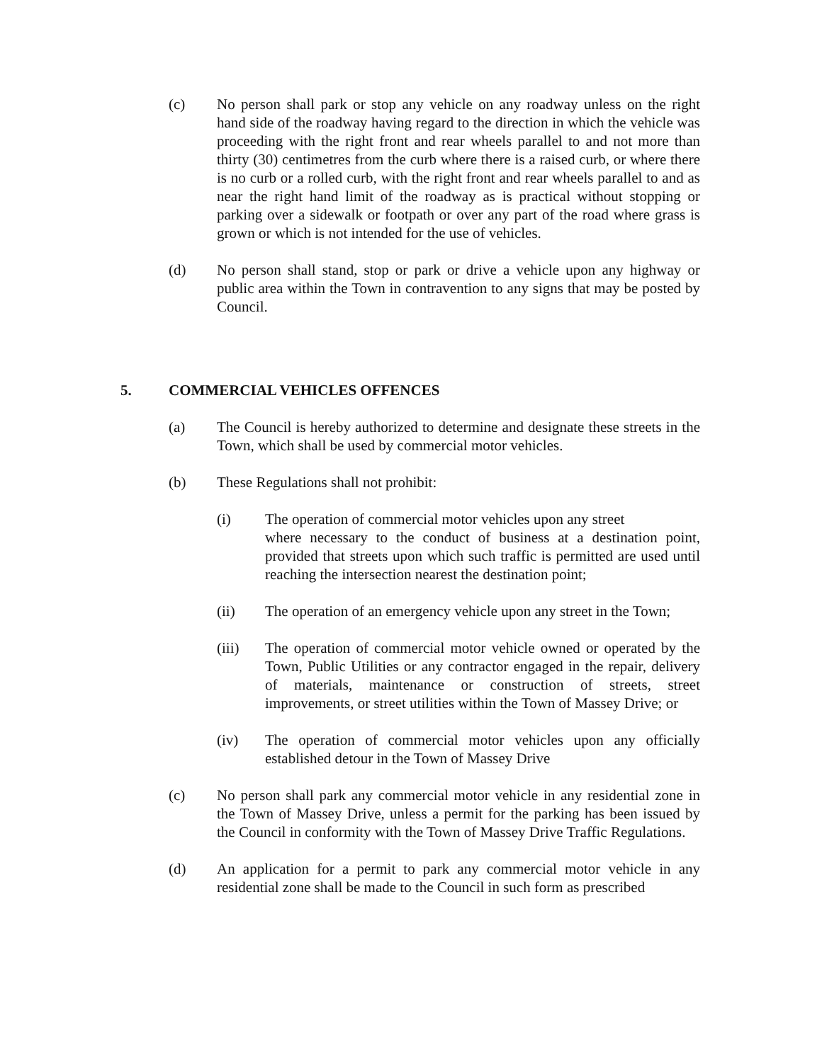(c) No person shall park or stop any vehicle on any roadway unless on the right hand side of the roadway having regard to the direction in which the vehicle was proceeding with the right front and rear wheels parallel to and not more than thirty (30) centimetres from the curb where there is a raised curb, or where there is no curb or a rolled curb, with the right front and rear wheels parallel to and as near the right hand limit of the roadway as is practical without stopping or parking over a sidewalk or footpath or over any part of the road where grass is grown or which is not intended for the use of vehicles.
(d) No person shall stand, stop or park or drive a vehicle upon any highway or public area within the Town in contravention to any signs that may be posted by Council.
5. COMMERCIAL VEHICLES OFFENCES
(a) The Council is hereby authorized to determine and designate these streets in the Town, which shall be used by commercial motor vehicles.
(b) These Regulations shall not prohibit:
(i) The operation of commercial motor vehicles upon any street
where necessary to the conduct of business at a destination point, provided that streets upon which such traffic is permitted are used until reaching the intersection nearest the destination point;
(ii) The operation of an emergency vehicle upon any street in the Town;
(iii) The operation of commercial motor vehicle owned or operated by the Town, Public Utilities or any contractor engaged in the repair, delivery of materials, maintenance or construction of streets, street improvements, or street utilities within the Town of Massey Drive; or
(iv) The operation of commercial motor vehicles upon any officially established detour in the Town of Massey Drive
(c) No person shall park any commercial motor vehicle in any residential zone in the Town of Massey Drive, unless a permit for the parking has been issued by the Council in conformity with the Town of Massey Drive Traffic Regulations.
(d) An application for a permit to park any commercial motor vehicle in any residential zone shall be made to the Council in such form as prescribed